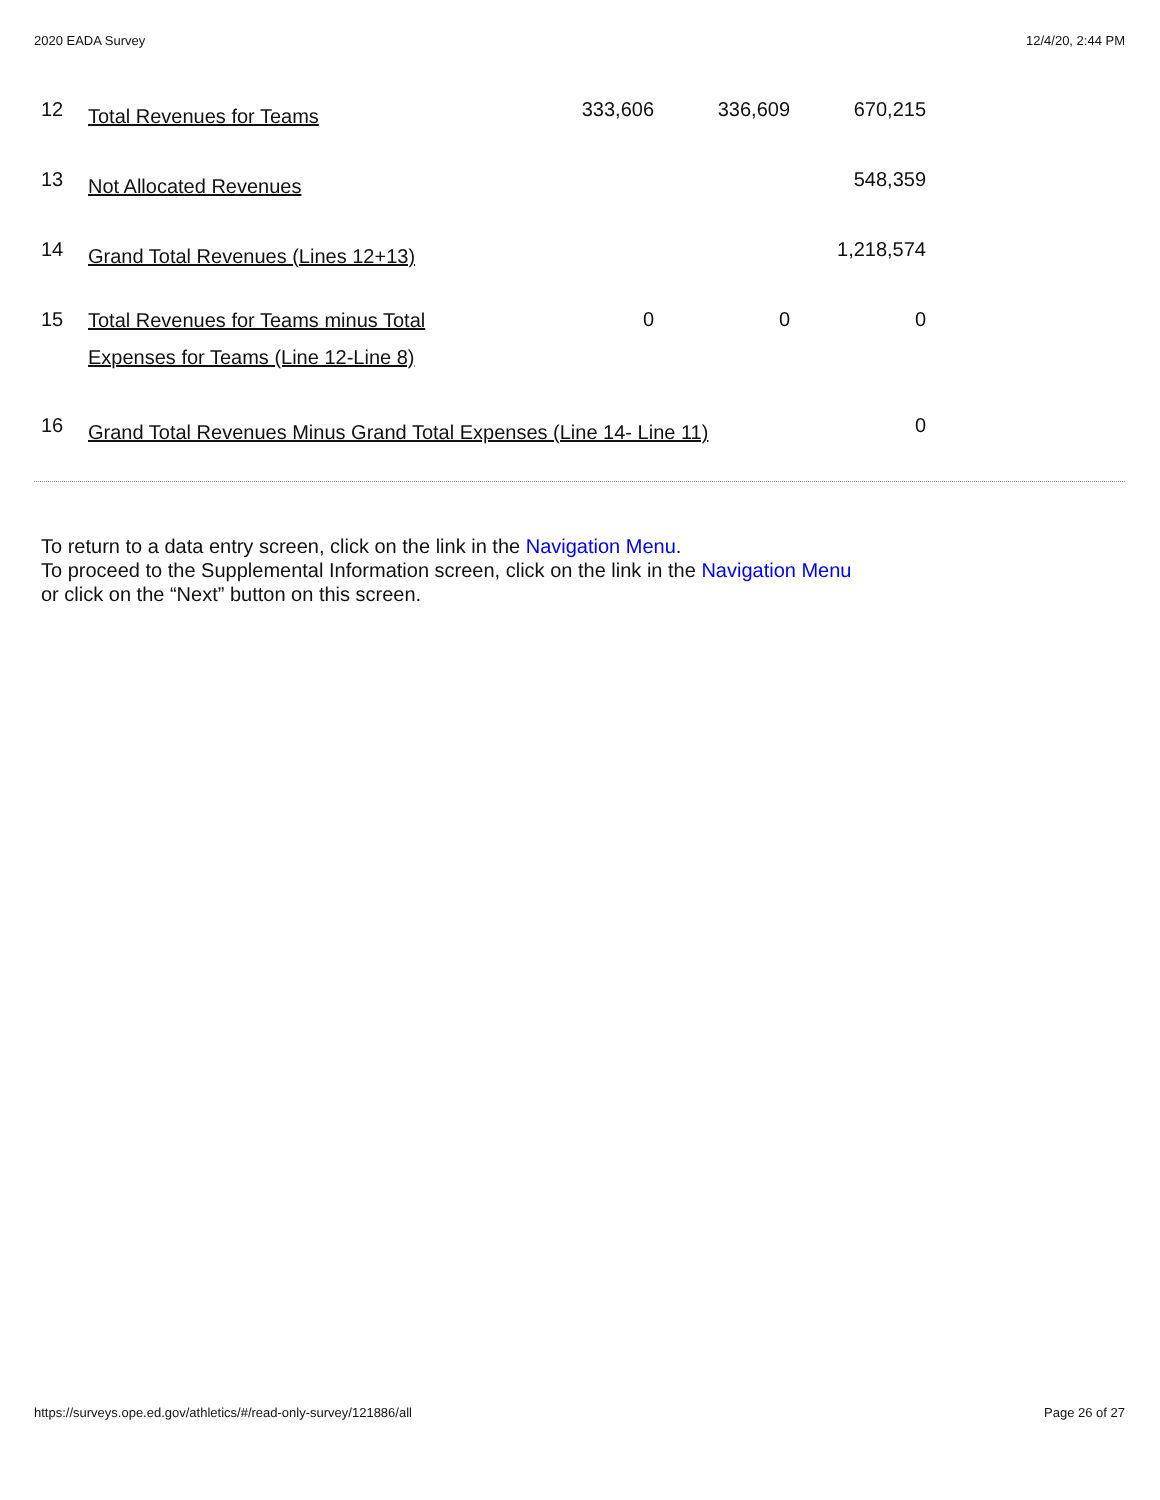2020 EADA Survey 12/4/20, 2:44 PM
| 12 | Total Revenues for Teams | 333,606 | 336,609 | 670,215 |
| 13 | Not Allocated Revenues | | | 548,359 |
| 14 | Grand Total Revenues (Lines 12+13) | | | 1,218,574 |
| 15 | Total Revenues for Teams minus Total Expenses for Teams (Line 12-Line 8) | 0 | 0 | 0 |
| 16 | Grand Total Revenues Minus Grand Total Expenses (Line 14- Line 11) | | | 0 |
To return to a data entry screen, click on the link in the Navigation Menu.
To proceed to the Supplemental Information screen, click on the link in the Navigation Menu or click on the “Next” button on this screen.
https://surveys.ope.ed.gov/athletics/#/read-only-survey/121886/all Page 26 of 27